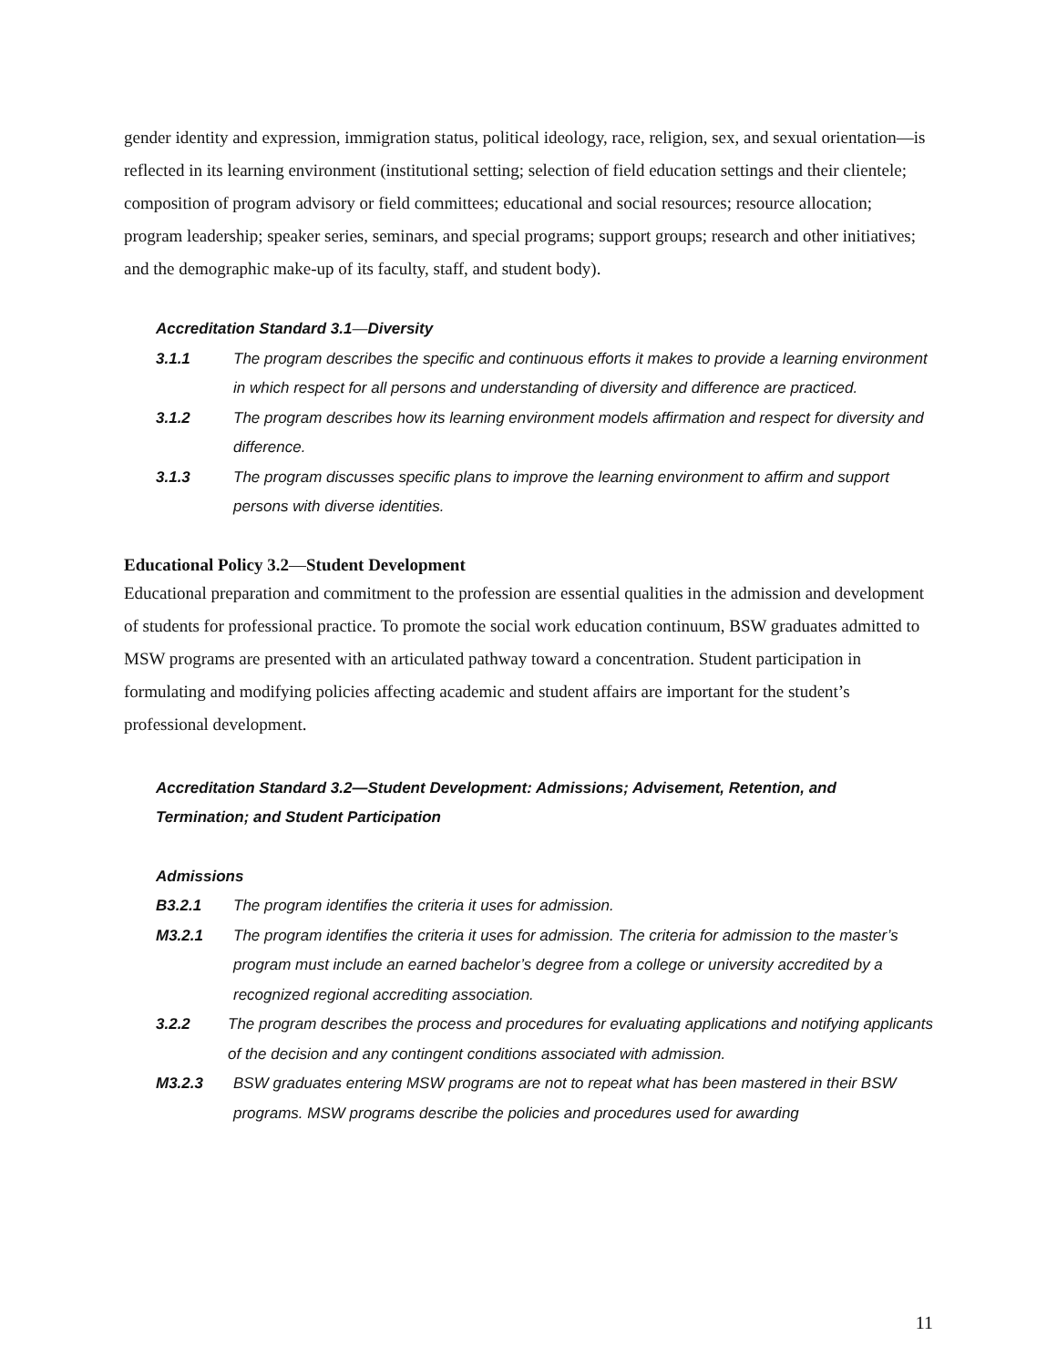gender identity and expression, immigration status, political ideology, race, religion, sex, and sexual orientation—is reflected in its learning environment (institutional setting; selection of field education settings and their clientele; composition of program advisory or field committees; educational and social resources; resource allocation; program leadership; speaker series, seminars, and special programs; support groups; research and other initiatives; and the demographic make-up of its faculty, staff, and student body).
Accreditation Standard 3.1—Diversity
3.1.1 The program describes the specific and continuous efforts it makes to provide a learning environment in which respect for all persons and understanding of diversity and difference are practiced.
3.1.2 The program describes how its learning environment models affirmation and respect for diversity and difference.
3.1.3 The program discusses specific plans to improve the learning environment to affirm and support persons with diverse identities.
Educational Policy 3.2—Student Development
Educational preparation and commitment to the profession are essential qualities in the admission and development of students for professional practice. To promote the social work education continuum, BSW graduates admitted to MSW programs are presented with an articulated pathway toward a concentration. Student participation in formulating and modifying policies affecting academic and student affairs are important for the student’s professional development.
Accreditation Standard 3.2—Student Development: Admissions; Advisement, Retention, and Termination; and Student Participation
Admissions
B3.2.1 The program identifies the criteria it uses for admission.
M3.2.1 The program identifies the criteria it uses for admission. The criteria for admission to the master’s program must include an earned bachelor’s degree from a college or university accredited by a recognized regional accrediting association.
3.2.2 The program describes the process and procedures for evaluating applications and notifying applicants of the decision and any contingent conditions associated with admission.
M3.2.3 BSW graduates entering MSW programs are not to repeat what has been mastered in their BSW programs. MSW programs describe the policies and procedures used for awarding
11